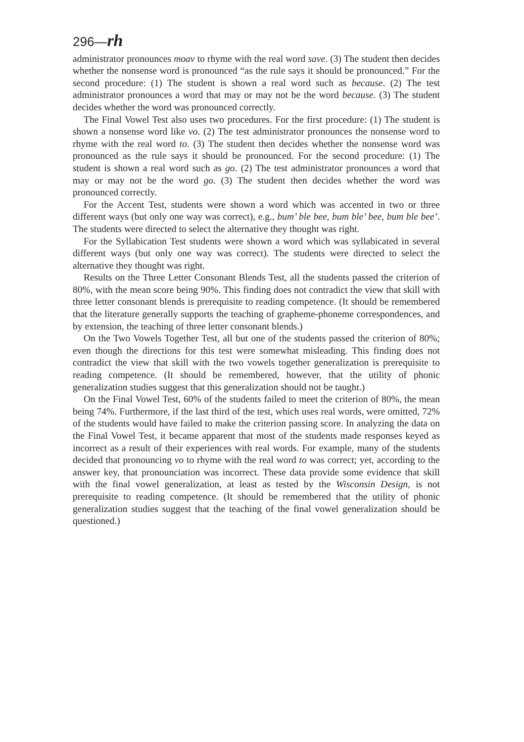296—rh
administrator pronounces moav to rhyme with the real word save. (3) The student then decides whether the nonsense word is pronounced “as the rule says it should be pronounced.” For the second procedure: (1) The student is shown a real word such as because. (2) The test administrator pronounces a word that may or may not be the word because. (3) The student decides whether the word was pronounced correctly.
The Final Vowel Test also uses two procedures. For the first procedure: (1) The student is shown a nonsense word like vo. (2) The test administrator pronounces the nonsense word to rhyme with the real word to. (3) The student then decides whether the nonsense word was pronounced as the rule says it should be pronounced. For the second procedure: (1) The student is shown a real word such as go. (2) The test administrator pronounces a word that may or may not be the word go. (3) The student then decides whether the word was pronounced correctly.
For the Accent Test, students were shown a word which was accented in two or three different ways (but only one way was correct), e.g., bum’ ble bee, bum ble’ bee, bum ble bee’. The students were directed to select the alternative they thought was right.
For the Syllabication Test students were shown a word which was syllabicated in several different ways (but only one way was correct). The students were directed to select the alternative they thought was right.
Results on the Three Letter Consonant Blends Test, all the students passed the criterion of 80%, with the mean score being 90%. This finding does not contradict the view that skill with three letter consonant blends is prerequisite to reading competence. (It should be remembered that the literature generally supports the teaching of grapheme-phoneme correspondences, and by extension, the teaching of three letter consonant blends.)
On the Two Vowels Together Test, all but one of the students passed the criterion of 80%; even though the directions for this test were somewhat misleading. This finding does not contradict the view that skill with the two vowels together generalization is prerequisite to reading competence. (It should be remembered, however, that the utility of phonic generalization studies suggest that this generalization should not be taught.)
On the Final Vowel Test, 60% of the students failed to meet the criterion of 80%, the mean being 74%. Furthermore, if the last third of the test, which uses real words, were omitted, 72% of the students would have failed to make the criterion passing score. In analyzing the data on the Final Vowel Test, it became apparent that most of the students made responses keyed as incorrect as a result of their experiences with real words. For example, many of the students decided that pronouncing vo to rhyme with the real word to was correct; yet, according to the answer key, that pronounciation was incorrect. These data provide some evidence that skill with the final vowel generalization, at least as tested by the Wisconsin Design, is not prerequisite to reading competence. (It should be remembered that the utility of phonic generalization studies suggest that the teaching of the final vowel generalization should be questioned.)